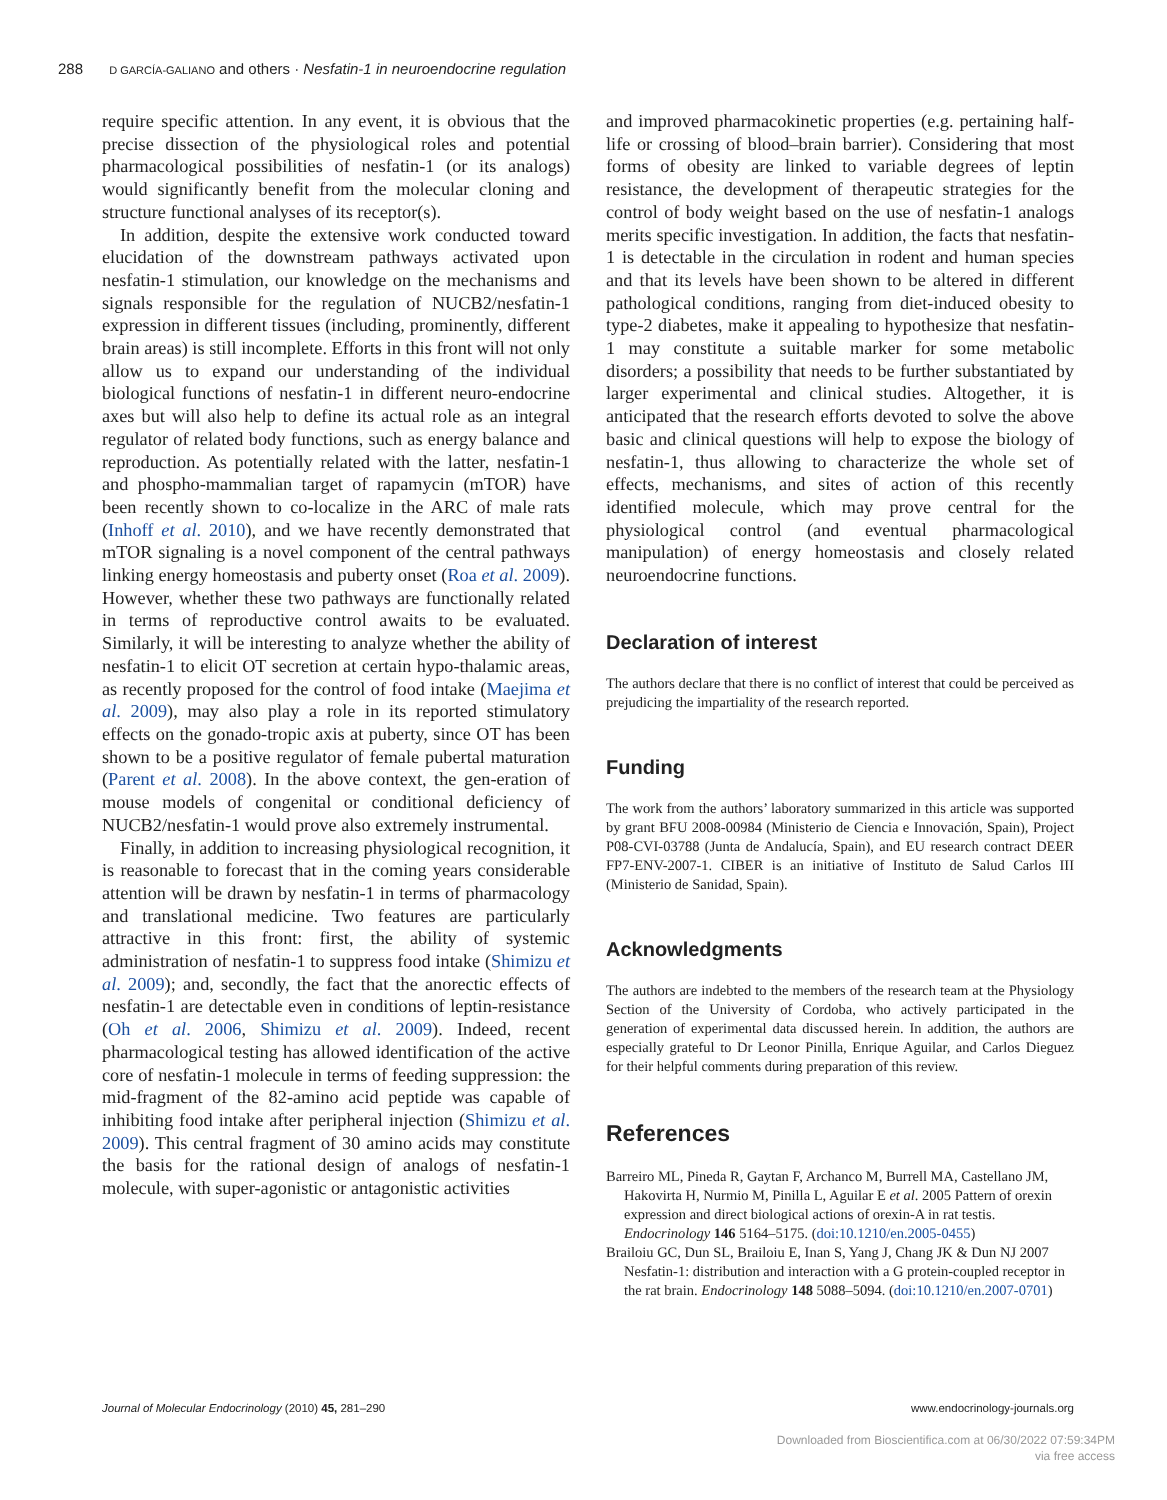288 D GARCÍA-GALIANO and others · Nesfatin-1 in neuroendocrine regulation
require specific attention. In any event, it is obvious that the precise dissection of the physiological roles and potential pharmacological possibilities of nesfatin-1 (or its analogs) would significantly benefit from the molecular cloning and structure functional analyses of its receptor(s).
In addition, despite the extensive work conducted toward elucidation of the downstream pathways activated upon nesfatin-1 stimulation, our knowledge on the mechanisms and signals responsible for the regulation of NUCB2/nesfatin-1 expression in different tissues (including, prominently, different brain areas) is still incomplete. Efforts in this front will not only allow us to expand our understanding of the individual biological functions of nesfatin-1 in different neuro-endocrine axes but will also help to define its actual role as an integral regulator of related body functions, such as energy balance and reproduction. As potentially related with the latter, nesfatin-1 and phospho-mammalian target of rapamycin (mTOR) have been recently shown to co-localize in the ARC of male rats (Inhoff et al. 2010), and we have recently demonstrated that mTOR signaling is a novel component of the central pathways linking energy homeostasis and puberty onset (Roa et al. 2009). However, whether these two pathways are functionally related in terms of reproductive control awaits to be evaluated. Similarly, it will be interesting to analyze whether the ability of nesfatin-1 to elicit OT secretion at certain hypo-thalamic areas, as recently proposed for the control of food intake (Maejima et al. 2009), may also play a role in its reported stimulatory effects on the gonado-tropic axis at puberty, since OT has been shown to be a positive regulator of female pubertal maturation (Parent et al. 2008). In the above context, the gen-eration of mouse models of congenital or conditional deficiency of NUCB2/nesfatin-1 would prove also extremely instrumental.
Finally, in addition to increasing physiological recognition, it is reasonable to forecast that in the coming years considerable attention will be drawn by nesfatin-1 in terms of pharmacology and translational medicine. Two features are particularly attractive in this front: first, the ability of systemic administration of nesfatin-1 to suppress food intake (Shimizu et al. 2009); and, secondly, the fact that the anorectic effects of nesfatin-1 are detectable even in conditions of leptin-resistance (Oh et al. 2006, Shimizu et al. 2009). Indeed, recent pharmacological testing has allowed identification of the active core of nesfatin-1 molecule in terms of feeding suppression: the mid-fragment of the 82-amino acid peptide was capable of inhibiting food intake after peripheral injection (Shimizu et al. 2009). This central fragment of 30 amino acids may constitute the basis for the rational design of analogs of nesfatin-1 molecule, with super-agonistic or antagonistic activities
and improved pharmacokinetic properties (e.g. pertaining half-life or crossing of blood–brain barrier). Considering that most forms of obesity are linked to variable degrees of leptin resistance, the development of therapeutic strategies for the control of body weight based on the use of nesfatin-1 analogs merits specific investigation. In addition, the facts that nesfatin-1 is detectable in the circulation in rodent and human species and that its levels have been shown to be altered in different pathological conditions, ranging from diet-induced obesity to type-2 diabetes, make it appealing to hypothesize that nesfatin-1 may constitute a suitable marker for some metabolic disorders; a possibility that needs to be further substantiated by larger experimental and clinical studies. Altogether, it is anticipated that the research efforts devoted to solve the above basic and clinical questions will help to expose the biology of nesfatin-1, thus allowing to characterize the whole set of effects, mechanisms, and sites of action of this recently identified molecule, which may prove central for the physiological control (and eventual pharmacological manipulation) of energy homeostasis and closely related neuroendocrine functions.
Declaration of interest
The authors declare that there is no conflict of interest that could be perceived as prejudicing the impartiality of the research reported.
Funding
The work from the authors’ laboratory summarized in this article was supported by grant BFU 2008-00984 (Ministerio de Ciencia e Innovación, Spain), Project P08-CVI-03788 (Junta de Andalucía, Spain), and EU research contract DEER FP7-ENV-2007-1. CIBER is an initiative of Instituto de Salud Carlos III (Ministerio de Sanidad, Spain).
Acknowledgments
The authors are indebted to the members of the research team at the Physiology Section of the University of Cordoba, who actively participated in the generation of experimental data discussed herein. In addition, the authors are especially grateful to Dr Leonor Pinilla, Enrique Aguilar, and Carlos Dieguez for their helpful comments during preparation of this review.
References
Barreiro ML, Pineda R, Gaytan F, Archanco M, Burrell MA, Castellano JM, Hakovirta H, Nurmio M, Pinilla L, Aguilar E et al. 2005 Pattern of orexin expression and direct biological actions of orexin-A in rat testis. Endocrinology 146 5164–5175. (doi:10.1210/en.2005-0455)
Brailoiu GC, Dun SL, Brailoiu E, Inan S, Yang J, Chang JK & Dun NJ 2007 Nesfatin-1: distribution and interaction with a G protein-coupled receptor in the rat brain. Endocrinology 148 5088–5094. (doi:10.1210/en.2007-0701)
Journal of Molecular Endocrinology (2010) 45, 281–290
www.endocrinology-journals.org
Downloaded from Bioscientifica.com at 06/30/2022 07:59:34PM
via free access